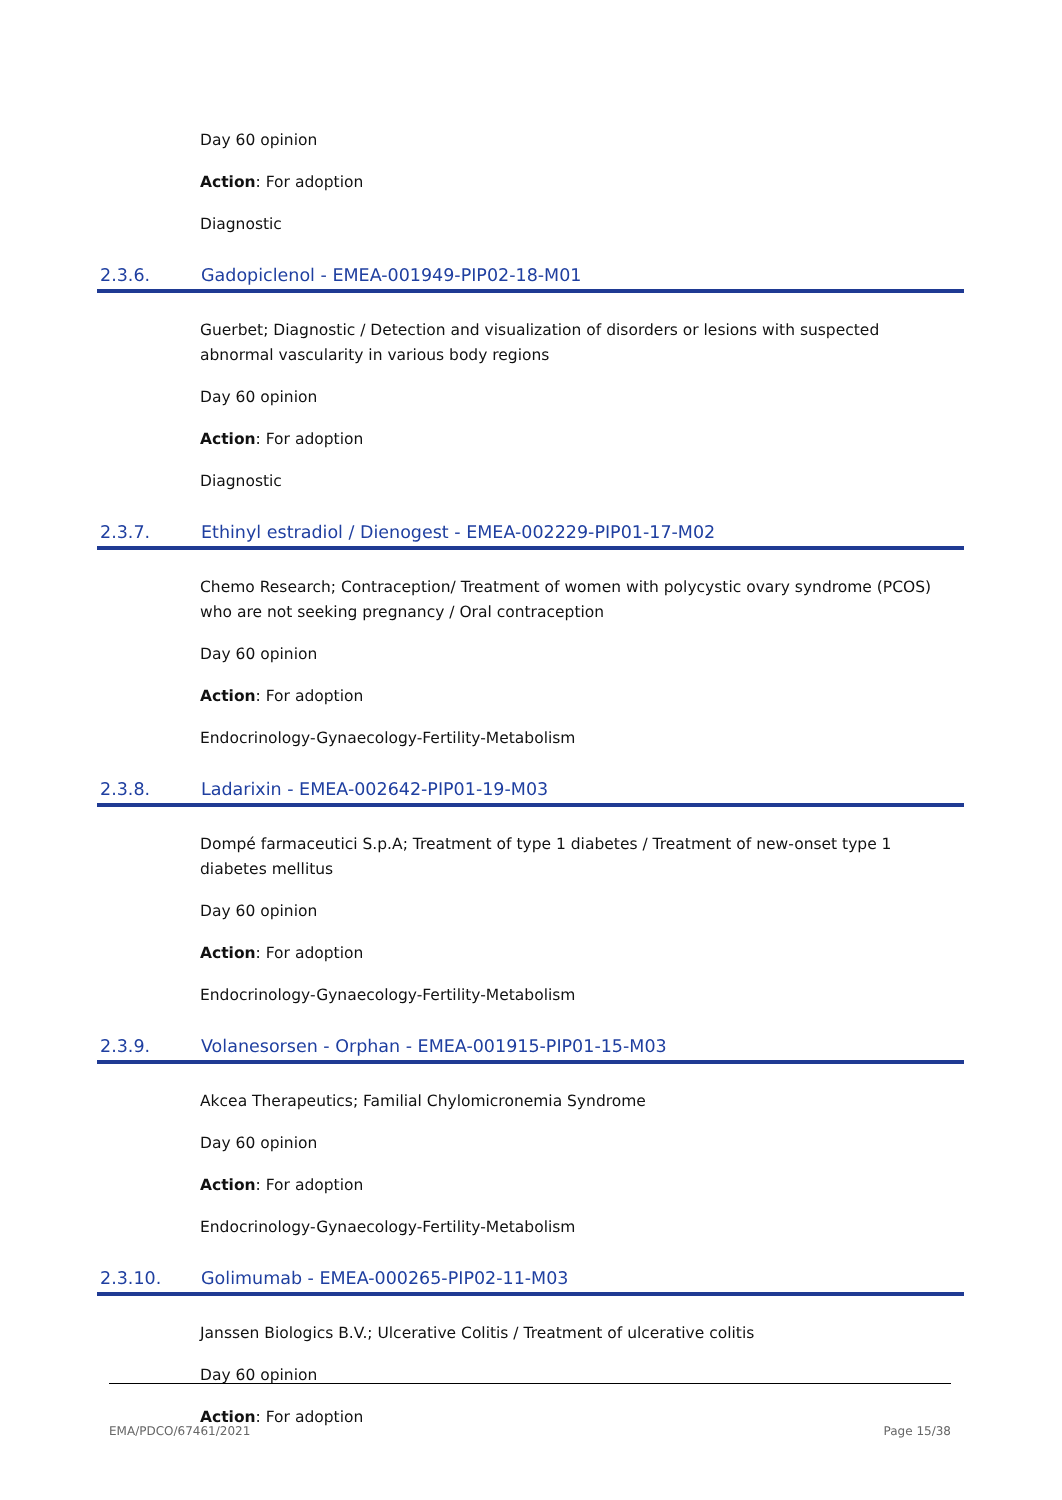Day 60 opinion
Action: For adoption
Diagnostic
2.3.6. Gadopiclenol - EMEA-001949-PIP02-18-M01
Guerbet; Diagnostic / Detection and visualization of disorders or lesions with suspected abnormal vascularity in various body regions
Day 60 opinion
Action: For adoption
Diagnostic
2.3.7. Ethinyl estradiol / Dienogest - EMEA-002229-PIP01-17-M02
Chemo Research; Contraception/ Treatment of women with polycystic ovary syndrome (PCOS) who are not seeking pregnancy / Oral contraception
Day 60 opinion
Action: For adoption
Endocrinology-Gynaecology-Fertility-Metabolism
2.3.8. Ladarixin - EMEA-002642-PIP01-19-M03
Dompé farmaceutici S.p.A; Treatment of type 1 diabetes / Treatment of new-onset type 1 diabetes mellitus
Day 60 opinion
Action: For adoption
Endocrinology-Gynaecology-Fertility-Metabolism
2.3.9. Volanesorsen - Orphan - EMEA-001915-PIP01-15-M03
Akcea Therapeutics; Familial Chylomicronemia Syndrome
Day 60 opinion
Action: For adoption
Endocrinology-Gynaecology-Fertility-Metabolism
2.3.10. Golimumab - EMEA-000265-PIP02-11-M03
Janssen Biologics B.V.; Ulcerative Colitis / Treatment of ulcerative colitis
Day 60 opinion
Action: For adoption
EMA/PDCO/67461/2021 Page 15/38